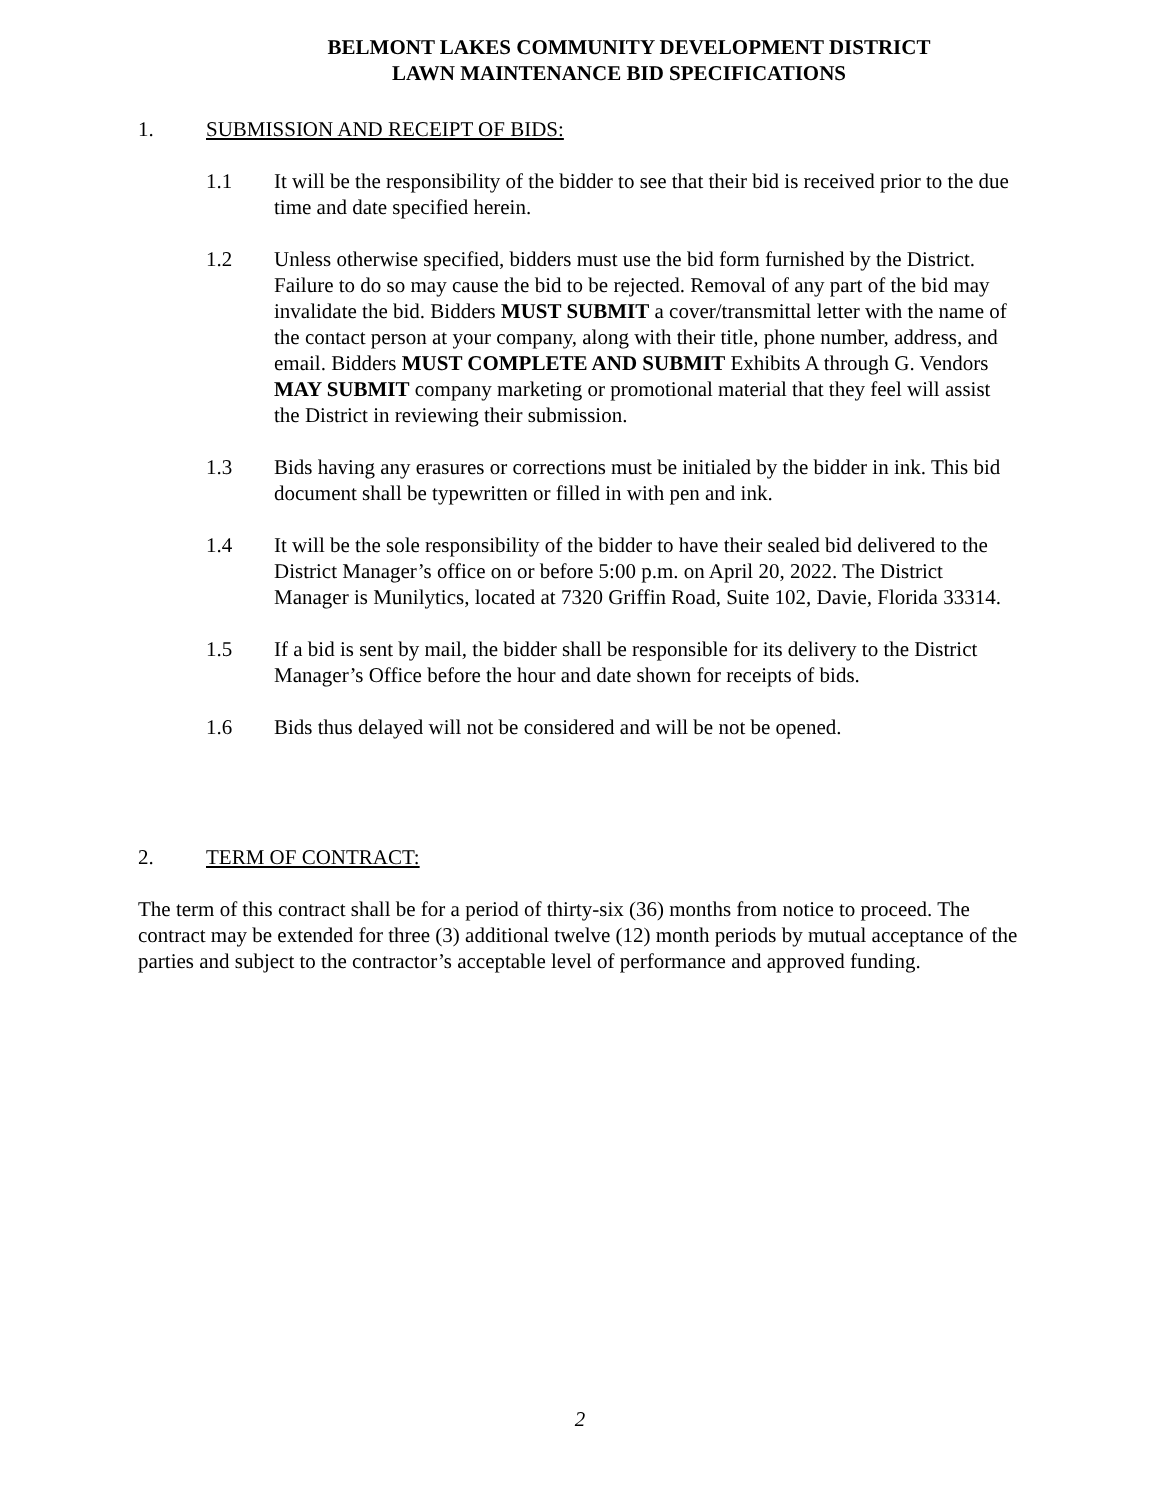BELMONT LAKES COMMUNITY DEVELOPMENT DISTRICT
LAWN MAINTENANCE BID SPECIFICATIONS
1. SUBMISSION AND RECEIPT OF BIDS:
1.1 It will be the responsibility of the bidder to see that their bid is received prior to the due time and date specified herein.
1.2 Unless otherwise specified, bidders must use the bid form furnished by the District. Failure to do so may cause the bid to be rejected. Removal of any part of the bid may invalidate the bid. Bidders MUST SUBMIT a cover/transmittal letter with the name of the contact person at your company, along with their title, phone number, address, and email. Bidders MUST COMPLETE AND SUBMIT Exhibits A through G. Vendors MAY SUBMIT company marketing or promotional material that they feel will assist the District in reviewing their submission.
1.3 Bids having any erasures or corrections must be initialed by the bidder in ink. This bid document shall be typewritten or filled in with pen and ink.
1.4 It will be the sole responsibility of the bidder to have their sealed bid delivered to the District Manager’s office on or before 5:00 p.m. on April 20, 2022. The District Manager is Munilytics, located at 7320 Griffin Road, Suite 102, Davie, Florida 33314.
1.5 If a bid is sent by mail, the bidder shall be responsible for its delivery to the District Manager’s Office before the hour and date shown for receipts of bids.
1.6 Bids thus delayed will not be considered and will be not be opened.
2. TERM OF CONTRACT:
The term of this contract shall be for a period of thirty-six (36) months from notice to proceed. The contract may be extended for three (3) additional twelve (12) month periods by mutual acceptance of the parties and subject to the contractor’s acceptable level of performance and approved funding.
2